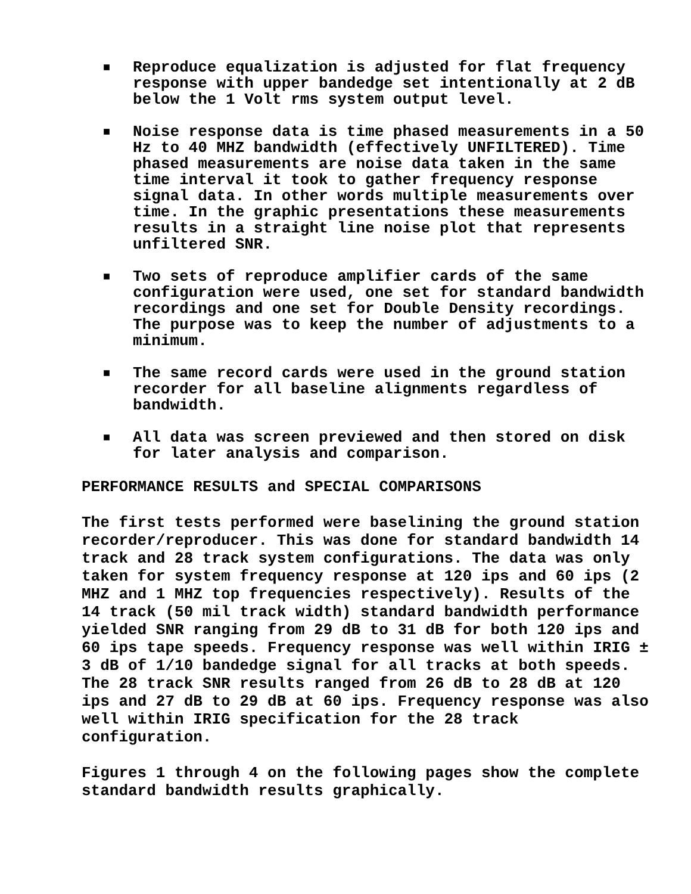■ Reproduce equalization is adjusted for flat frequency response with upper bandedge set intentionally at 2 dB below the 1 Volt rms system output level.
■ Noise response data is time phased measurements in a 50 Hz to 40 MHZ bandwidth (effectively UNFILTERED). Time phased measurements are noise data taken in the same time interval it took to gather frequency response signal data. In other words multiple measurements over time. In the graphic presentations these measurements results in a straight line noise plot that represents unfiltered SNR.
■ Two sets of reproduce amplifier cards of the same configuration were used, one set for standard bandwidth recordings and one set for Double Density recordings. The purpose was to keep the number of adjustments to a minimum.
■ The same record cards were used in the ground station recorder for all baseline alignments regardless of bandwidth.
■ All data was screen previewed and then stored on disk for later analysis and comparison.
PERFORMANCE RESULTS and SPECIAL COMPARISONS
The first tests performed were baselining the ground station recorder/reproducer. This was done for standard bandwidth 14 track and 28 track system configurations. The data was only taken for system frequency response at 120 ips and 60 ips (2 MHZ and 1 MHZ top frequencies respectively). Results of the 14 track (50 mil track width) standard bandwidth performance yielded SNR ranging from 29 dB to 31 dB for both 120 ips and 60 ips tape speeds. Frequency response was well within IRIG ± 3 dB of 1/10 bandedge signal for all tracks at both speeds. The 28 track SNR results ranged from 26 dB to 28 dB at 120 ips and 27 dB to 29 dB at 60 ips. Frequency response was also well within IRIG specification for the 28 track configuration.
Figures 1 through 4 on the following pages show the complete standard bandwidth results graphically.